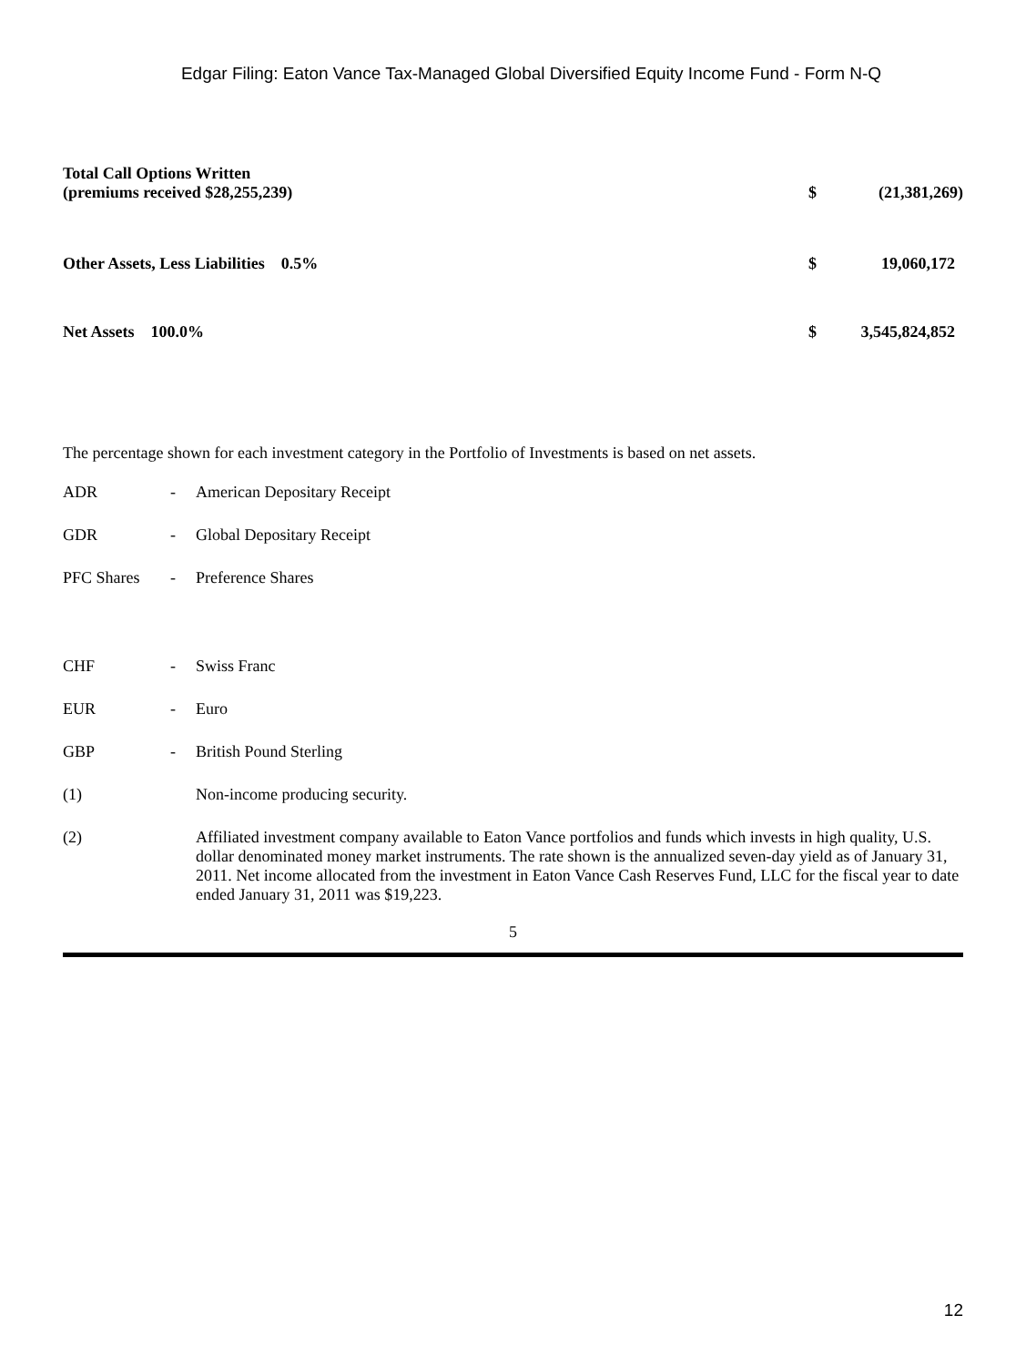Edgar Filing: Eaton Vance Tax-Managed Global Diversified Equity Income Fund - Form N-Q
| Total Call Options Written (premiums received $28,255,239) | $ | (21,381,269) |
| Other Assets, Less Liabilities 0.5% | $ | 19,060,172 |
| Net Assets 100.0% | $ | 3,545,824,852 |
The percentage shown for each investment category in the Portfolio of Investments is based on net assets.
| ADR | - | American Depositary Receipt |
| GDR | - | Global Depositary Receipt |
| PFC Shares | - | Preference Shares |
| CHF | - | Swiss Franc |
| EUR | - | Euro |
| GBP | - | British Pound Sterling |
| (1) | | Non-income producing security. |
| (2) | | Affiliated investment company available to Eaton Vance portfolios and funds which invests in high quality, U.S. dollar denominated money market instruments. The rate shown is the annualized seven-day yield as of January 31, 2011. Net income allocated from the investment in Eaton Vance Cash Reserves Fund, LLC for the fiscal year to date ended January 31, 2011 was $19,223. |
5
12